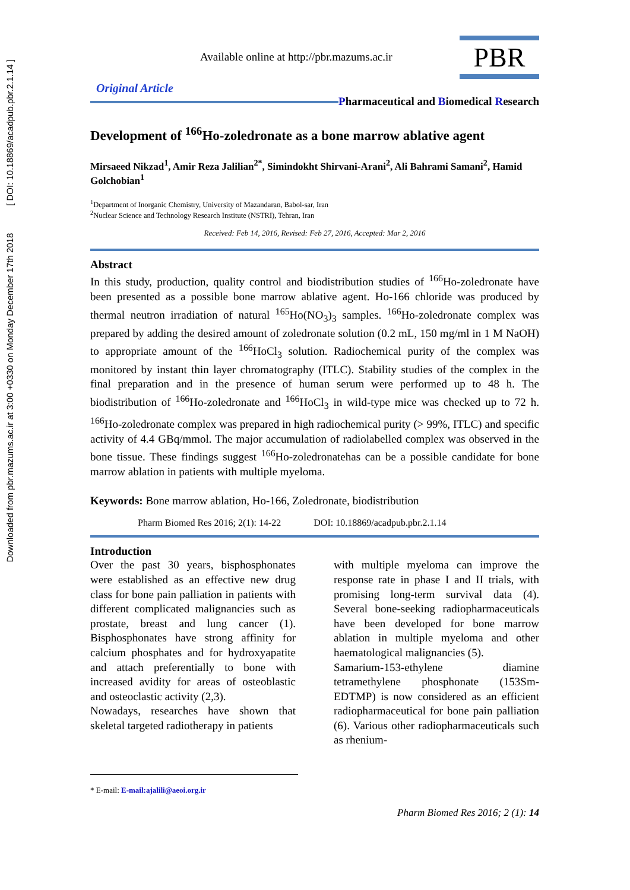Downloaded from pbr.mazums.ac.ir at 3:00 +0330 on Monday December 17th 2018 [ DOI: 10.18869/acadpub.pbr.2.1.14 ]
Available online at http://pbr.mazums.ac.ir
PBR
Original Article
Pharmaceutical and Biomedical Research
Development of <sup>166</sup>Ho-zoledronate as a bone marrow ablative agent
Mirsaeed Nikzad<sup>1</sup>, Amir Reza Jalilian<sup>2*</sup>, Simindokht Shirvani-Arani<sup>2</sup>, Ali Bahrami Samani<sup>2</sup>, Hamid Golchobian<sup>1</sup>
<sup>1</sup> Department of Inorganic Chemistry, University of Mazandaran, Babol-sar, Iran
<sup>2</sup> Nuclear Science and Technology Research Institute (NSTRI), Tehran, Iran
Received: Feb 14, 2016, Revised: Feb 27, 2016, Accepted: Mar 2, 2016
Abstract
In this study, production, quality control and biodistribution studies of <sup>166</sup>Ho-zoledronate have been presented as a possible bone marrow ablative agent. Ho-166 chloride was produced by thermal neutron irradiation of natural <sup>165</sup>Ho(NO<sub>3</sub>)<sub>3</sub> samples. <sup>166</sup>Ho-zoledronate complex was prepared by adding the desired amount of zoledronate solution (0.2 mL, 150 mg/ml in 1 M NaOH) to appropriate amount of the <sup>166</sup>HoCl<sub>3</sub> solution. Radiochemical purity of the complex was monitored by instant thin layer chromatography (ITLC). Stability studies of the complex in the final preparation and in the presence of human serum were performed up to 48 h. The biodistribution of <sup>166</sup>Ho-zoledronate and <sup>166</sup>HoCl<sub>3</sub> in wild-type mice was checked up to 72 h. <sup>166</sup>Ho-zoledronate complex was prepared in high radiochemical purity (> 99%, ITLC) and specific activity of 4.4 GBq/mmol. The major accumulation of radiolabelled complex was observed in the bone tissue. These findings suggest <sup>166</sup>Ho-zoledronatehas can be a possible candidate for bone marrow ablation in patients with multiple myeloma.
Keywords: Bone marrow ablation, Ho-166, Zoledronate, biodistribution
Pharm Biomed Res 2016; 2(1): 14-22 DOI: 10.18869/acadpub.pbr.2.1.14
Introduction
Over the past 30 years, bisphosphonates were established as an effective new drug class for bone pain palliation in patients with different complicated malignancies such as prostate, breast and lung cancer (1). Bisphosphonates have strong affinity for calcium phosphates and for hydroxyapatite and attach preferentially to bone with increased avidity for areas of osteoblastic and osteoclastic activity (2,3).
Nowadays, researches have shown that skeletal targeted radiotherapy in patients
with multiple myeloma can improve the response rate in phase I and II trials, with promising long-term survival data (4). Several bone-seeking radiopharmaceuticals have been developed for bone marrow ablation in multiple myeloma and other haematological malignancies (5).
Samarium-153-ethylene diamine tetramethylene phosphonate (153Sm-EDTMP) is now considered as an efficient radiopharmaceutical for bone pain palliation (6). Various other radiopharmaceuticals such as rhenium-
* E-mail: E-mail:ajalili@aeoi.org.ir
Pharm Biomed Res 2016; 2 (1): 14